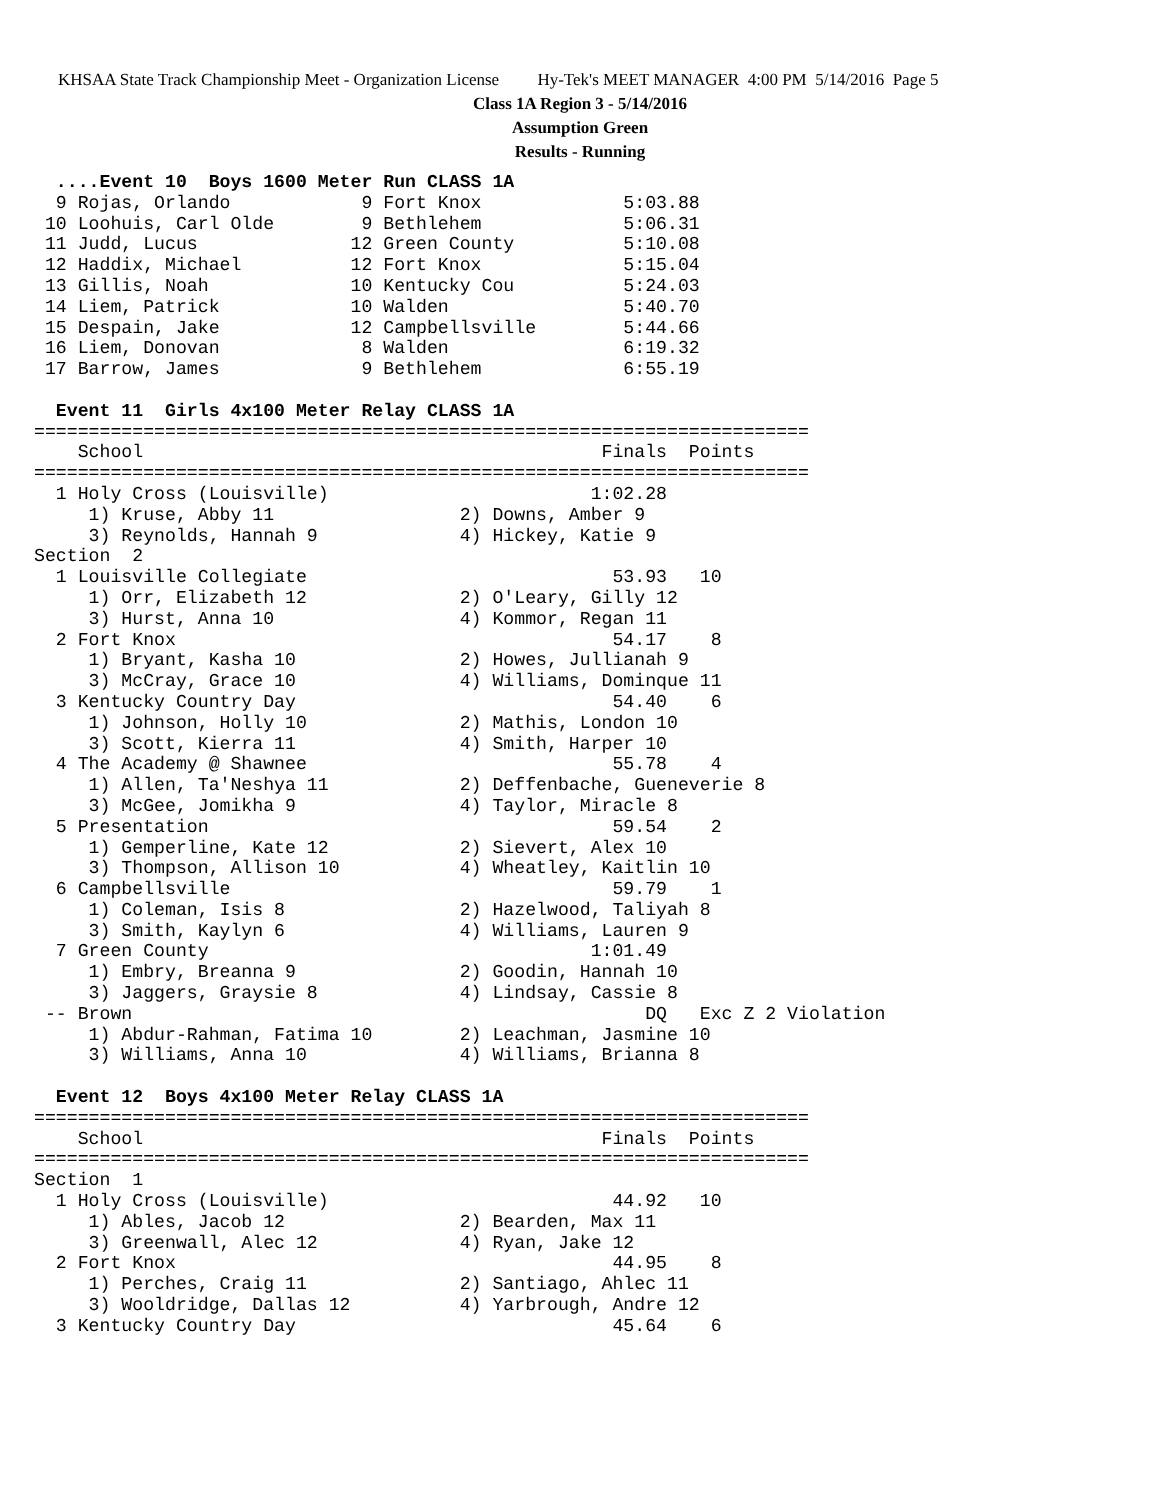KHSAA State Track Championship Meet - Organization License Hy-Tek's MEET MANAGER 4:00 PM 5/14/2016 Page 5
Class 1A Region 3 - 5/14/2016
Assumption Green
Results - Running
  ....Event 10  Boys 1600 Meter Run CLASS 1A
  9 Rojas, Orlando            9 Fort Knox             5:03.88
 10 Loohuis, Carl Olde        9 Bethlehem             5:06.31
 11 Judd, Lucus              12 Green County          5:10.08
 12 Haddix, Michael          12 Fort Knox             5:15.04
 13 Gillis, Noah             10 Kentucky Cou          5:24.03
 14 Liem, Patrick            10 Walden                5:40.70
 15 Despain, Jake            12 Campbellsville        5:44.66
 16 Liem, Donovan             8 Walden                6:19.32
 17 Barrow, James             9 Bethlehem             6:55.19

  Event 11  Girls 4x100 Meter Relay CLASS 1A
=======================================================================
    School                                          Finals  Points
=======================================================================
  1 Holy Cross (Louisville)                        1:02.28
     1) Kruse, Abby 11                 2) Downs, Amber 9
     3) Reynolds, Hannah 9             4) Hickey, Katie 9
Section  2
  1 Louisville Collegiate                            53.93   10
     1) Orr, Elizabeth 12              2) O'Leary, Gilly 12
     3) Hurst, Anna 10                 4) Kommor, Regan 11
  2 Fort Knox                                        54.17    8
     1) Bryant, Kasha 10               2) Howes, Jullianah 9
     3) McCray, Grace 10               4) Williams, Dominque 11
  3 Kentucky Country Day                             54.40    6
     1) Johnson, Holly 10              2) Mathis, London 10
     3) Scott, Kierra 11               4) Smith, Harper 10
  4 The Academy @ Shawnee                            55.78    4
     1) Allen, Ta'Neshya 11            2) Deffenbache, Gueneverie 8
     3) McGee, Jomikha 9               4) Taylor, Miracle 8
  5 Presentation                                     59.54    2
     1) Gemperline, Kate 12            2) Sievert, Alex 10
     3) Thompson, Allison 10           4) Wheatley, Kaitlin 10
  6 Campbellsville                                   59.79    1
     1) Coleman, Isis 8                2) Hazelwood, Taliyah 8
     3) Smith, Kaylyn 6                4) Williams, Lauren 9
  7 Green County                                   1:01.49
     1) Embry, Breanna 9               2) Goodin, Hannah 10
     3) Jaggers, Graysie 8             4) Lindsay, Cassie 8
 -- Brown                                               DQ   Exc Z 2 Violation
     1) Abdur-Rahman, Fatima 10        2) Leachman, Jasmine 10
     3) Williams, Anna 10              4) Williams, Brianna 8

  Event 12  Boys 4x100 Meter Relay CLASS 1A
=======================================================================
    School                                          Finals  Points
=======================================================================
Section  1
  1 Holy Cross (Louisville)                          44.92   10
     1) Ables, Jacob 12                2) Bearden, Max 11
     3) Greenwall, Alec 12             4) Ryan, Jake 12
  2 Fort Knox                                        44.95    8
     1) Perches, Craig 11              2) Santiago, Ahlec 11
     3) Wooldridge, Dallas 12          4) Yarbrough, Andre 12
  3 Kentucky Country Day                             45.64    6